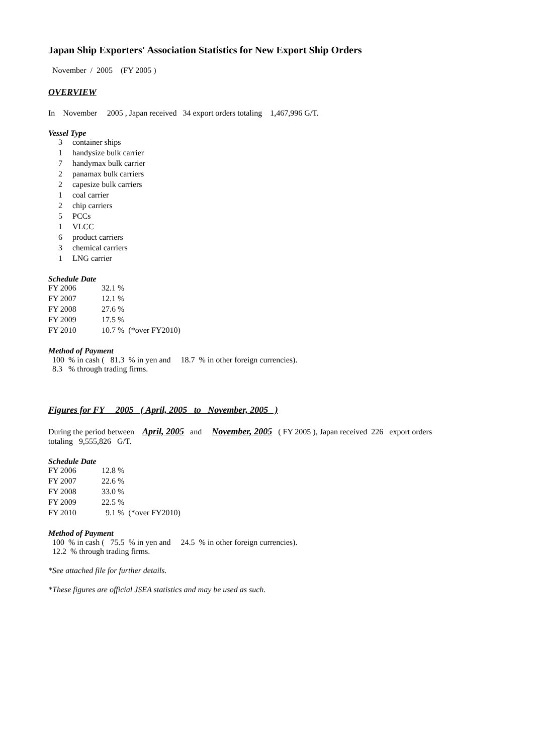Japan Ship Exporters' Association Statistics for New Export Ship Orders
November / 2005 (FY 2005 )
OVERVIEW
In November 2005 , Japan received 34 export orders totaling 1,467,996 G/T.
Vessel Type
| 3 | container ships |
| 1 | handysize bulk carrier |
| 7 | handymax bulk carrier |
| 2 | panamax bulk carriers |
| 2 | capesize bulk carriers |
| 1 | coal carrier |
| 2 | chip carriers |
| 5 | PCCs |
| 1 | VLCC |
| 6 | product carriers |
| 3 | chemical carriers |
| 1 | LNG carrier |
Schedule Date
| FY 2006 | 32.1 % | |
| FY 2007 | 12.1 % | |
| FY 2008 | 27.6 % | |
| FY 2009 | 17.5 % | |
| FY 2010 | 10.7 % | (*over FY2010) |
Method of Payment
100 % in cash ( 81.3 % in yen and 18.7 % in other foreign currencies).
8.3 % through trading firms.
Figures for FY 2005 ( April, 2005 to November, 2005 )
During the period between April, 2005 and November, 2005 ( FY 2005 ), Japan received 226 export orders
totaling 9,555,826 G/T.
Schedule Date
| FY 2006 | 12.8 % | |
| FY 2007 | 22.6 % | |
| FY 2008 | 33.0 % | |
| FY 2009 | 22.5 % | |
| FY 2010 | 9.1 % | (*over FY2010) |
Method of Payment
100 % in cash ( 75.5 % in yen and 24.5 % in other foreign currencies).
12.2 % through trading firms.
*See attached file for further details.
*These figures are official JSEA statistics and may be used as such.